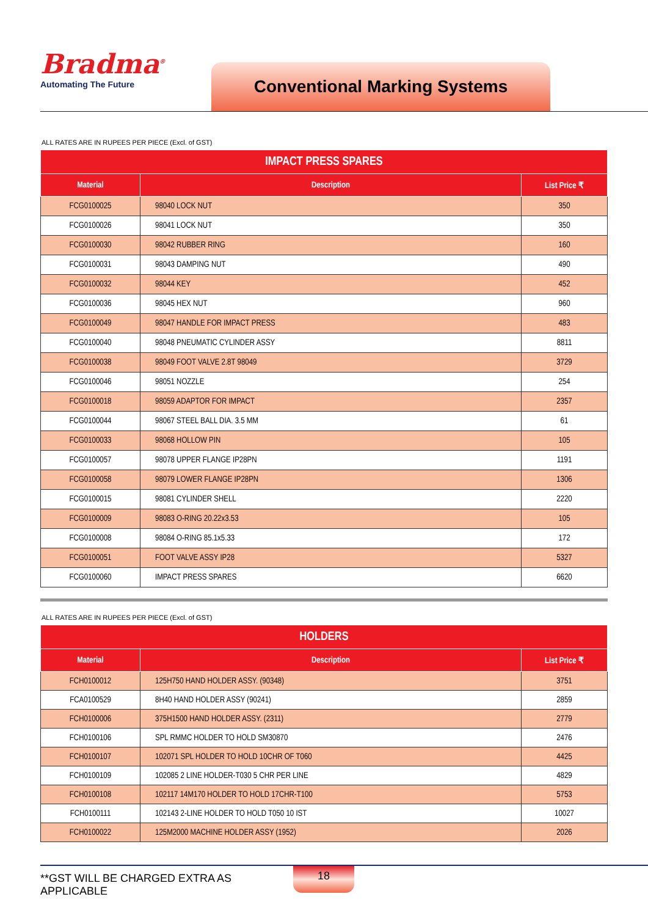Bradma<sup>®</sup>
Automating The Future
Conventional Marking Systems
ALL RATES ARE IN RUPEES PER PIECE (Excl. of GST)
| IMPACT PRESS SPARES | | |
| --- | --- | --- |
| Material | Description | List Price ₹ |
| FCG0100025 | 98040 LOCK NUT | 350 |
| FCG0100026 | 98041 LOCK NUT | 350 |
| FCG0100030 | 98042 RUBBER RING | 160 |
| FCG0100031 | 98043 DAMPING NUT | 490 |
| FCG0100032 | 98044 KEY | 452 |
| FCG0100036 | 98045 HEX NUT | 960 |
| FCG0100049 | 98047 HANDLE FOR IMPACT PRESS | 483 |
| FCG0100040 | 98048 PNEUMATIC CYLINDER ASSY | 8811 |
| FCG0100038 | 98049 FOOT VALVE 2.8T 98049 | 3729 |
| FCG0100046 | 98051 NOZZLE | 254 |
| FCG0100018 | 98059 ADAPTOR FOR IMPACT | 2357 |
| FCG0100044 | 98067 STEEL BALL DIA. 3.5 MM | 61 |
| FCG0100033 | 98068 HOLLOW PIN | 105 |
| FCG0100057 | 98078 UPPER FLANGE IP28PN | 1191 |
| FCG0100058 | 98079 LOWER FLANGE IP28PN | 1306 |
| FCG0100015 | 98081 CYLINDER SHELL | 2220 |
| FCG0100009 | 98083 O-RING 20.22x3.53 | 105 |
| FCG0100008 | 98084 O-RING 85.1x5.33 | 172 |
| FCG0100051 | FOOT VALVE ASSY IP28 | 5327 |
| FCG0100060 | IMPACT PRESS SPARES | 6620 |
ALL RATES ARE IN RUPEES PER PIECE (Excl. of GST)
| HOLDERS | | |
| --- | --- | --- |
| Material | Description | List Price ₹ |
| FCH0100012 | 125H750 HAND HOLDER ASSY. (90348) | 3751 |
| FCA0100529 | 8H40 HAND HOLDER ASSY (90241) | 2859 |
| FCH0100006 | 375H1500 HAND HOLDER ASSY. (2311) | 2779 |
| FCH0100106 | SPL RMMC HOLDER TO HOLD SM30870 | 2476 |
| FCH0100107 | 102071 SPL HOLDER TO HOLD 10CHR OF T060 | 4425 |
| FCH0100109 | 102085 2 LINE HOLDER-T030 5 CHR PER LINE | 4829 |
| FCH0100108 | 102117 14M170 HOLDER TO HOLD 17CHR-T100 | 5753 |
| FCH0100111 | 102143 2-LINE HOLDER TO HOLD T050 10 IST | 10027 |
| FCH0100022 | 125M2000 MACHINE HOLDER ASSY (1952) | 2026 |
**GST WILL BE CHARGED EXTRA AS APPLICABLE
18